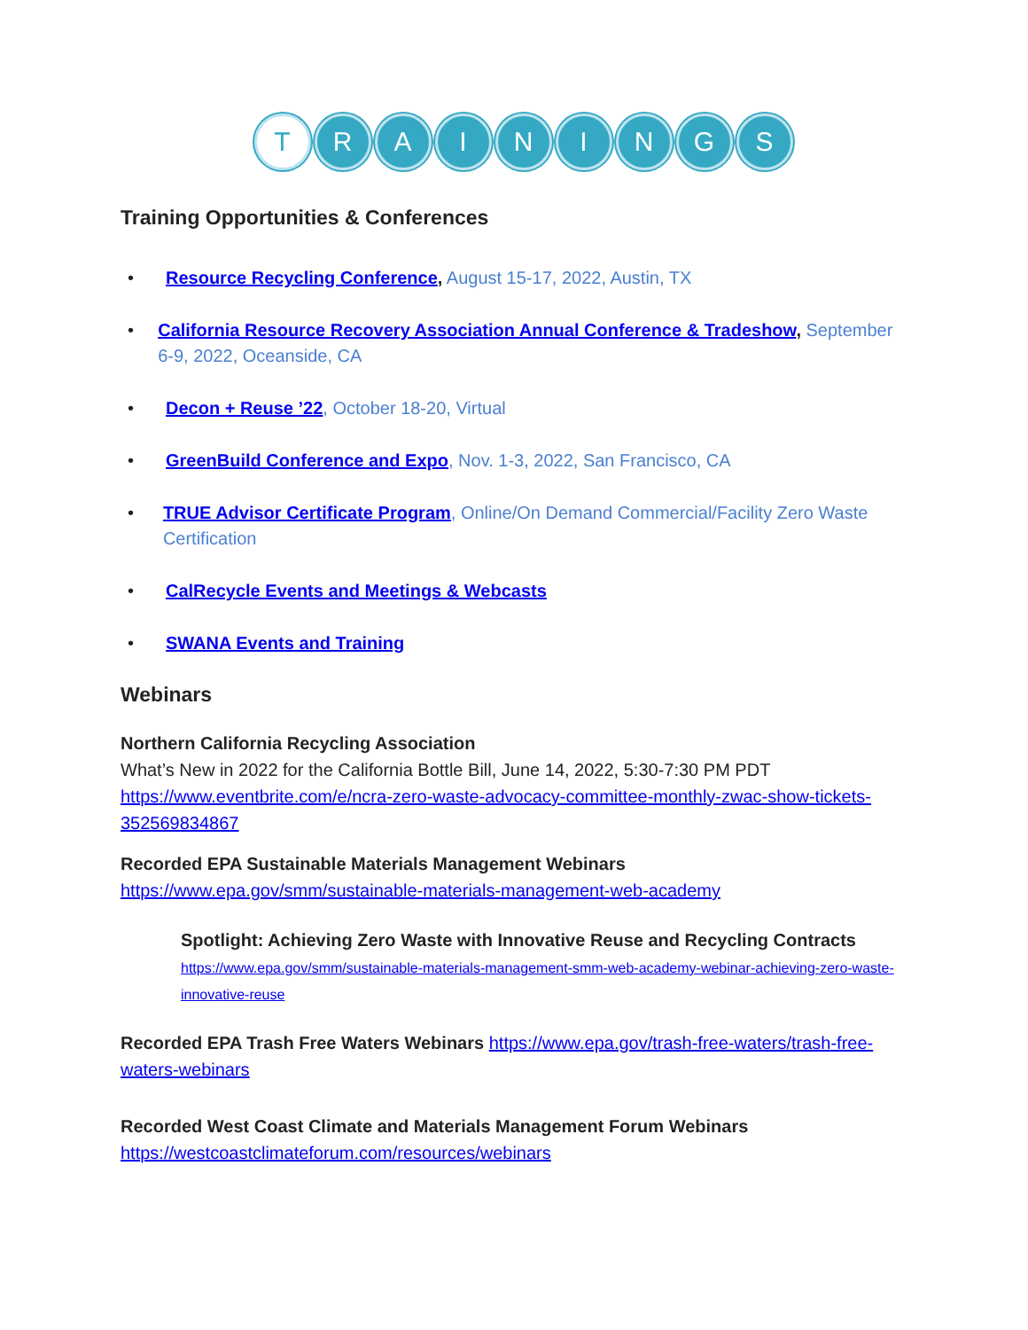T RAININGS
Training Opportunities & Conferences
• Resource Recycling Conference, August 15-17, 2022, Austin, TX
• California Resource Recovery Association Annual Conference & Tradeshow, September 6-9, 2022, Oceanside, CA
• Decon + Reuse ’22, October 18-20, Virtual
• GreenBuild Conference and Expo, Nov. 1-3, 2022, San Francisco, CA
• TRUE Advisor Certificate Program, Online/On Demand Commercial/Facility Zero Waste Certification
• CalRecycle Events and Meetings & Webcasts
• SWANA Events and Training
Webinars
Northern California Recycling Association
What’s New in 2022 for the California Bottle Bill, June 14, 2022, 5:30-7:30 PM PDT
https://www.eventbrite.com/e/ncra-zero-waste-advocacy-committee-monthly-zwac-show-tickets-352569834867
Recorded EPA Sustainable Materials Management Webinars
https://www.epa.gov/smm/sustainable-materials-management-web-academy
Spotlight: Achieving Zero Waste with Innovative Reuse and Recycling Contracts
https://www.epa.gov/smm/sustainable-materials-management-smm-web-academy-webinar-achieving-zero-waste-innovative-reuse
Recorded EPA Trash Free Waters Webinars https://www.epa.gov/trash-free-waters/trash-free-waters-webinars
Recorded West Coast Climate and Materials Management Forum Webinars
https://westcoastclimateforum.com/resources/webinars